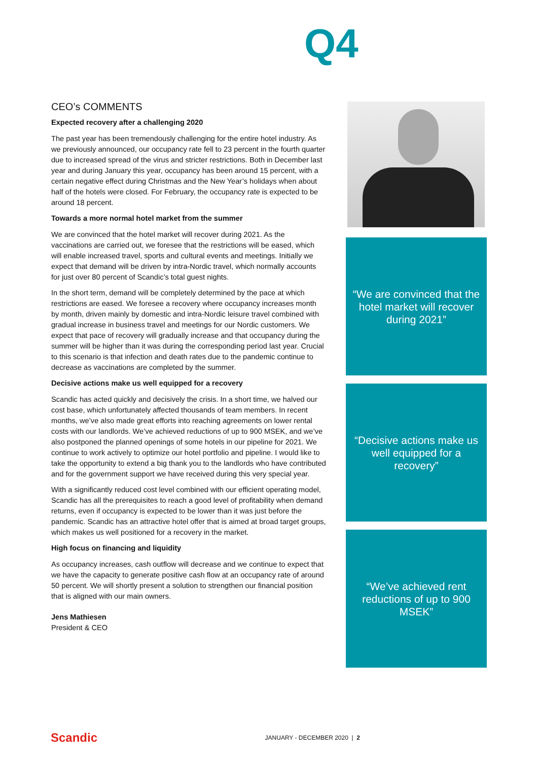Q4
CEO’s COMMENTS
Expected recovery after a challenging 2020
The past year has been tremendously challenging for the entire hotel industry. As we previously announced, our occupancy rate fell to 23 percent in the fourth quarter due to increased spread of the virus and stricter restrictions. Both in December last year and during January this year, occupancy has been around 15 percent, with a certain negative effect during Christmas and the New Year’s holidays when about half of the hotels were closed. For February, the occupancy rate is expected to be around 18 percent.
Towards a more normal hotel market from the summer
We are convinced that the hotel market will recover during 2021. As the vaccinations are carried out, we foresee that the restrictions will be eased, which will enable increased travel, sports and cultural events and meetings. Initially we expect that demand will be driven by intra-Nordic travel, which normally accounts for just over 80 percent of Scandic’s total guest nights.
In the short term, demand will be completely determined by the pace at which restrictions are eased. We foresee a recovery where occupancy increases month by month, driven mainly by domestic and intra-Nordic leisure travel combined with gradual increase in business travel and meetings for our Nordic customers. We expect that pace of recovery will gradually increase and that occupancy during the summer will be higher than it was during the corresponding period last year. Crucial to this scenario is that infection and death rates due to the pandemic continue to decrease as vaccinations are completed by the summer.
Decisive actions make us well equipped for a recovery
Scandic has acted quickly and decisively the crisis. In a short time, we halved our cost base, which unfortunately affected thousands of team members. In recent months, we’ve also made great efforts into reaching agreements on lower rental costs with our landlords. We’ve achieved reductions of up to 900 MSEK, and we’ve also postponed the planned openings of some hotels in our pipeline for 2021. We continue to work actively to optimize our hotel portfolio and pipeline. I would like to take the opportunity to extend a big thank you to the landlords who have contributed and for the government support we have received during this very special year.
With a significantly reduced cost level combined with our efficient operating model, Scandic has all the prerequisites to reach a good level of profitability when demand returns, even if occupancy is expected to be lower than it was just before the pandemic. Scandic has an attractive hotel offer that is aimed at broad target groups, which makes us well positioned for a recovery in the market.
High focus on financing and liquidity
As occupancy increases, cash outflow will decrease and we continue to expect that we have the capacity to generate positive cash flow at an occupancy rate of around 50 percent. We will shortly present a solution to strengthen our financial position that is aligned with our main owners.
Jens Mathiesen
President & CEO
“We are convinced that the hotel market will recover during 2021”
“Decisive actions make us well equipped for a recovery”
“We’ve achieved rent reductions of up to 900 MSEK”
Scandic JANUARY - DECEMBER 2020 | 2